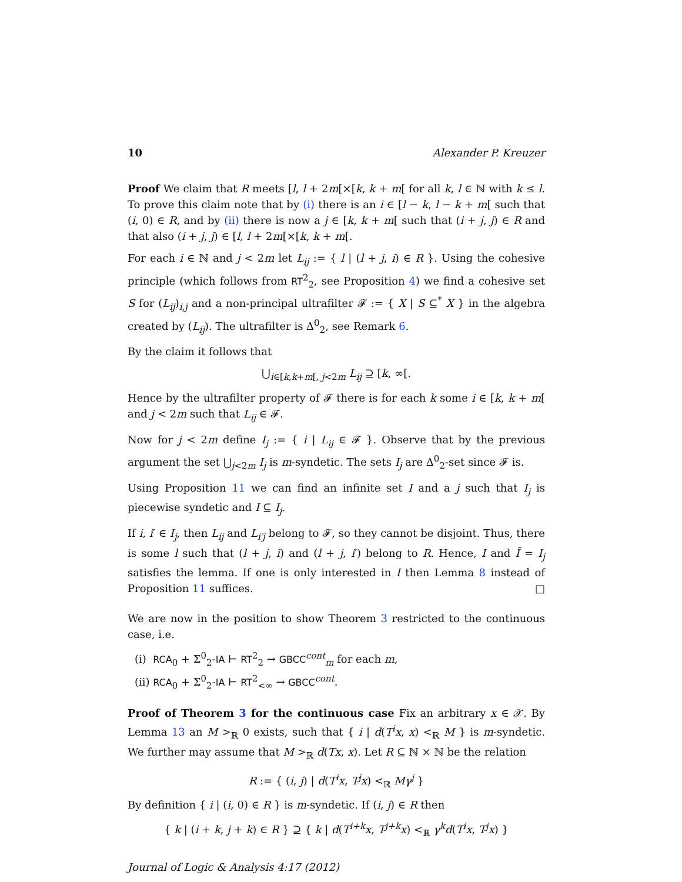10 Alexander P. Kreuzer
Proof We claim that R meets [l, l + 2m[×[k, k + m[ for all k, l ∈ ℕ with k ≤ l. To prove this claim note that by (i) there is an i ∈ [l − k, l − k + m[ such that (i, 0) ∈ R, and by (ii) there is now a j ∈ [k, k + m[ such that (i + j, j) ∈ R and that also (i + j, j) ∈ [l, l + 2m[×[k, k + m[.
For each i ∈ ℕ and j < 2m let L<sub>ij</sub> := { l | (l + j, i) ∈ R }. Using the cohesive principle (which follows from RT<sup>2</sup><sub>2</sub>, see Proposition 4) we find a cohesive set S for (L<sub>ij</sub>)<sub>i,j</sub> and a non-principal ultrafilter 𝓕 := { X | S ⊆<sup>*</sup> X } in the algebra created by (L<sub>ij</sub>). The ultrafilter is Δ<sup>0</sup><sub>2</sub>, see Remark 6.
By the claim it follows that
⋃<sub>i∈[k,k+m[, j<2m</sub> L<sub>ij</sub> ⊇ [k, ∞[.
Hence by the ultrafilter property of 𝓕 there is for each k some i ∈ [k, k + m[ and j < 2m such that L<sub>ij</sub> ∈ 𝓕.
Now for j < 2m define I<sub>j</sub> := { i | L<sub>ij</sub> ∈ 𝓕 }. Observe that by the previous argument the set ⋃<sub>j<2m</sub> I<sub>j</sub> is m-syndetic. The sets I<sub>j</sub> are Δ<sup>0</sup><sub>2</sub>-set since 𝓕 is.
Using Proposition 11 we can find an infinite set I and a j such that I<sub>j</sub> is piecewise syndetic and I ⊆ I<sub>j</sub>.
If i, i′ ∈ I<sub>j</sub>, then L<sub>ij</sub> and L<sub>i′j</sub> belong to 𝓕, so they cannot be disjoint. Thus, there is some l such that (l + j, i) and (l + j, i′) belong to R. Hence, I and Ĩ = I<sub>j</sub> satisfies the lemma. If one is only interested in I then Lemma 8 instead of Proposition 11 suffices. □
We are now in the position to show Theorem 3 restricted to the continuous case, i.e.
(i) RCA<sub>0</sub> + Σ<sup>0</sup><sub>2</sub>-IA ⊢ RT<sup>2</sup><sub>2</sub> → GBCC<sup>cont</sup><sub>m</sub> for each m,
(ii) RCA<sub>0</sub> + Σ<sup>0</sup><sub>2</sub>-IA ⊢ RT<sup>2</sup><sub><∞</sub> → GBCC<sup>cont</sup>.
Proof of Theorem 3 for the continuous case Fix an arbitrary x ∈ 𝒳. By Lemma 13 an M ><sub>ℝ</sub> 0 exists, such that { i | d(T<sup>i</sup>x, x) <<sub>ℝ</sub> M } is m-syndetic. We further may assume that M ><sub>ℝ</sub> d(Tx, x). Let R ⊆ ℕ × ℕ be the relation
R := { (i, j) | d(T<sup>i</sup>x, T<sup>j</sup>x) <<sub>ℝ</sub> Mγ<sup>j</sup> }
By definition { i | (i, 0) ∈ R } is m-syndetic. If (i, j) ∈ R then
{ k | (i + k, j + k) ∈ R } ⊇ { k | d(T<sup>i+k</sup>x, T<sup>j+k</sup>x) <<sub>ℝ</sub> γ<sup>k</sup>d(T<sup>i</sup>x, T<sup>j</sup>x) }
Journal of Logic & Analysis 4:17 (2012)